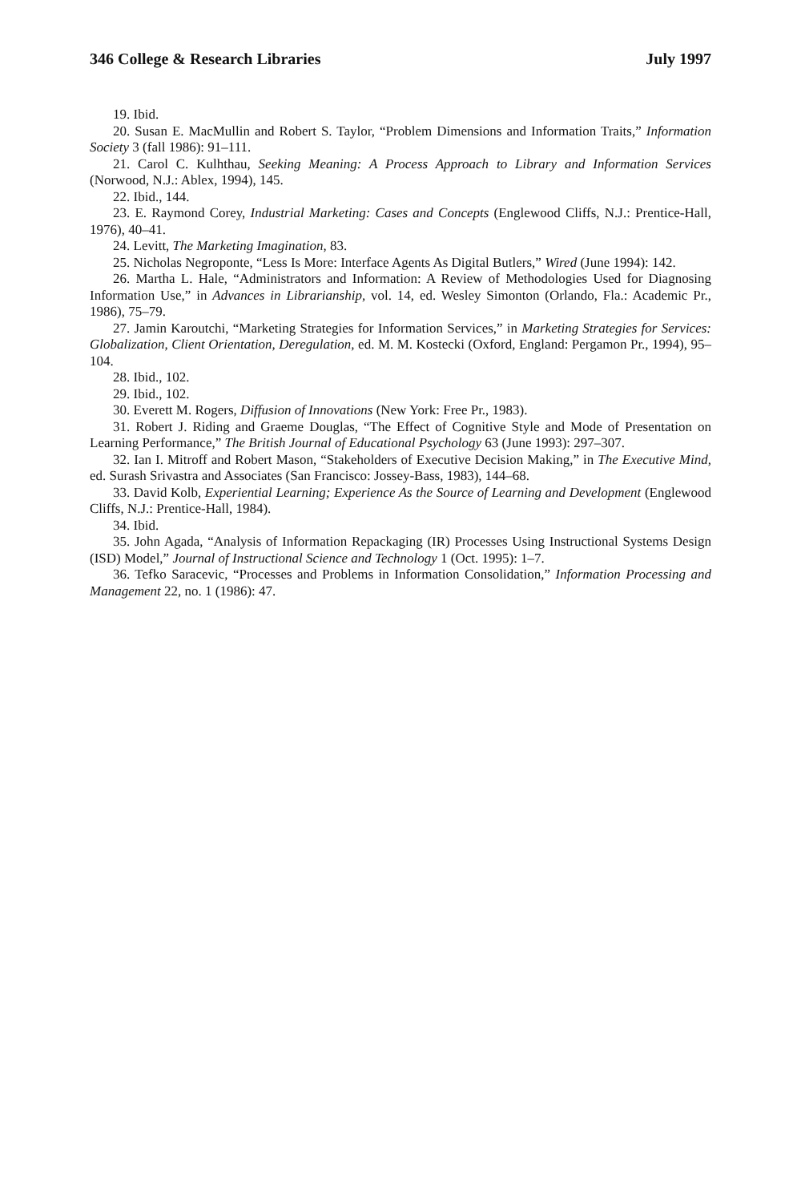346 College & Research Libraries July 1997
19. Ibid.
20. Susan E. MacMullin and Robert S. Taylor, “Problem Dimensions and Information Traits,” Information Society 3 (fall 1986): 91–111.
21. Carol C. Kulhthau, Seeking Meaning: A Process Approach to Library and Information Services (Norwood, N.J.: Ablex, 1994), 145.
22. Ibid., 144.
23. E. Raymond Corey, Industrial Marketing: Cases and Concepts (Englewood Cliffs, N.J.: Prentice-Hall, 1976), 40–41.
24. Levitt, The Marketing Imagination, 83.
25. Nicholas Negroponte, “Less Is More: Interface Agents As Digital Butlers,” Wired (June 1994): 142.
26. Martha L. Hale, “Administrators and Information: A Review of Methodologies Used for Diagnosing Information Use,” in Advances in Librarianship, vol. 14, ed. Wesley Simonton (Orlando, Fla.: Academic Pr., 1986), 75–79.
27. Jamin Karoutchi, “Marketing Strategies for Information Services,” in Marketing Strategies for Services: Globalization, Client Orientation, Deregulation, ed. M. M. Kostecki (Oxford, England: Pergamon Pr., 1994), 95–104.
28. Ibid., 102.
29. Ibid., 102.
30. Everett M. Rogers, Diffusion of Innovations (New York: Free Pr., 1983).
31. Robert J. Riding and Graeme Douglas, “The Effect of Cognitive Style and Mode of Presentation on Learning Performance,” The British Journal of Educational Psychology 63 (June 1993): 297–307.
32. Ian I. Mitroff and Robert Mason, “Stakeholders of Executive Decision Making,” in The Executive Mind, ed. Surash Srivastra and Associates (San Francisco: Jossey-Bass, 1983), 144–68.
33. David Kolb, Experiential Learning; Experience As the Source of Learning and Development (Englewood Cliffs, N.J.: Prentice-Hall, 1984).
34. Ibid.
35. John Agada, “Analysis of Information Repackaging (IR) Processes Using Instructional Systems Design (ISD) Model,” Journal of Instructional Science and Technology 1 (Oct. 1995): 1–7.
36. Tefko Saracevic, “Processes and Problems in Information Consolidation,” Information Processing and Management 22, no. 1 (1986): 47.